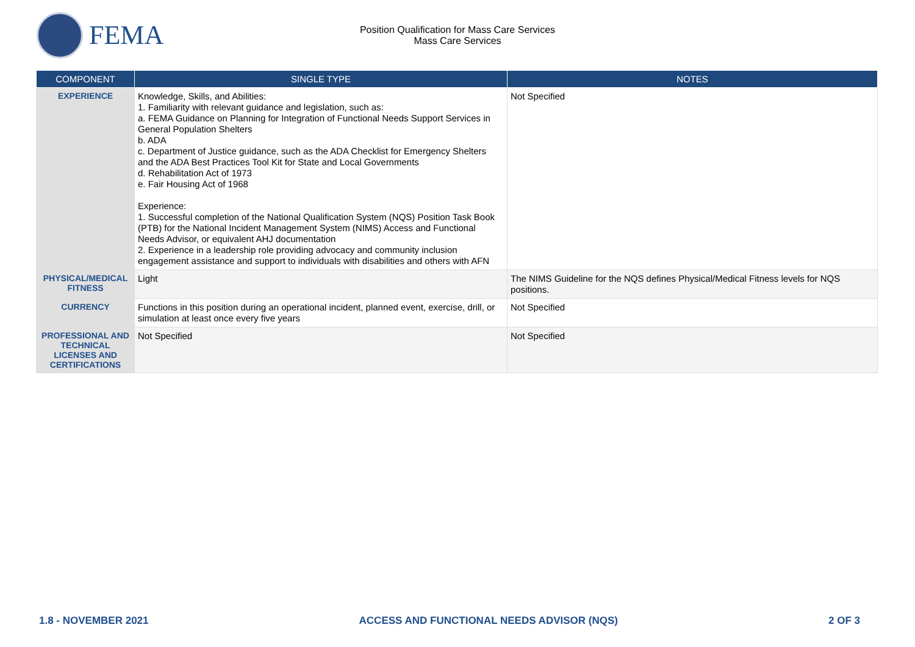FEMA
Position Qualification for Mass Care Services
Mass Care Services
| COMPONENT | SINGLE TYPE | NOTES |
| --- | --- | --- |
| EXPERIENCE | Knowledge, Skills, and Abilities: 1. Familiarity with relevant guidance and legislation, such as: a. FEMA Guidance on Planning for Integration of Functional Needs Support Services in General Population Shelters b. ADA c. Department of Justice guidance, such as the ADA Checklist for Emergency Shelters and the ADA Best Practices Tool Kit for State and Local Governments d. Rehabilitation Act of 1973 e. Fair Housing Act of 1968 Experience: 1. Successful completion of the National Qualification System (NQS) Position Task Book (PTB) for the National Incident Management System (NIMS) Access and Functional Needs Advisor, or equivalent AHJ documentation 2. Experience in a leadership role providing advocacy and community inclusion engagement assistance and support to individuals with disabilities and others with AFN | Not Specified |
| PHYSICAL/MEDICAL FITNESS | Light | The NIMS Guideline for the NQS defines Physical/Medical Fitness levels for NQS positions. |
| CURRENCY | Functions in this position during an operational incident, planned event, exercise, drill, or simulation at least once every five years | Not Specified |
| PROFESSIONAL AND TECHNICAL LICENSES AND CERTIFICATIONS | Not Specified | Not Specified |
1.8 - NOVEMBER 2021 ACCESS AND FUNCTIONAL NEEDS ADVISOR (NQS) 2 OF 3